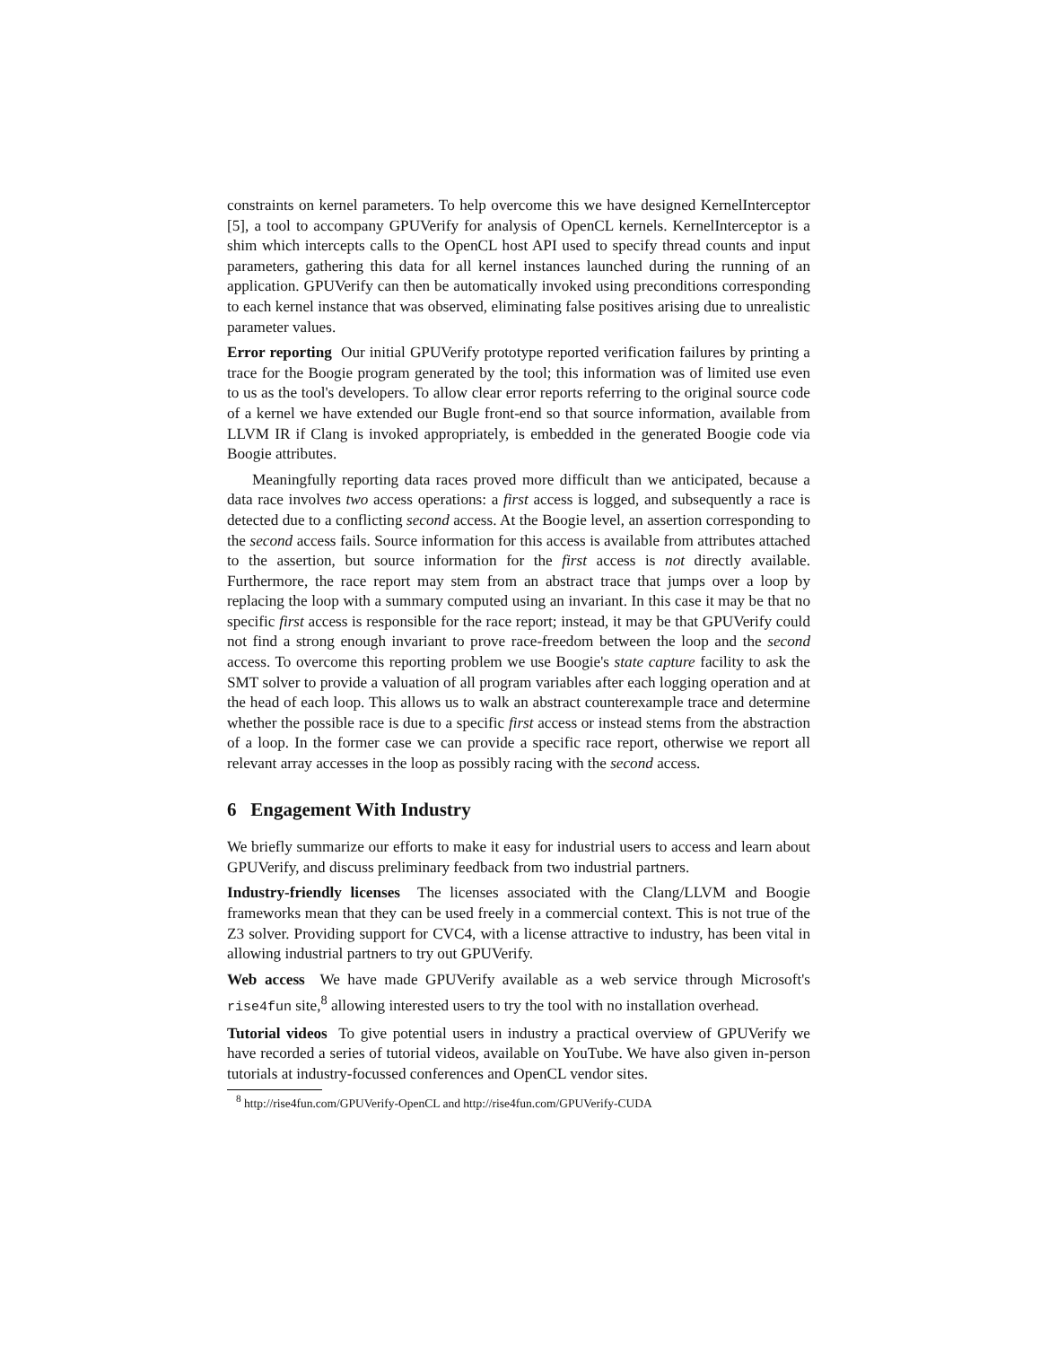constraints on kernel parameters. To help overcome this we have designed KernelInterceptor [5], a tool to accompany GPUVerify for analysis of OpenCL kernels. KernelInterceptor is a shim which intercepts calls to the OpenCL host API used to specify thread counts and input parameters, gathering this data for all kernel instances launched during the running of an application. GPUVerify can then be automatically invoked using preconditions corresponding to each kernel instance that was observed, eliminating false positives arising due to unrealistic parameter values.
Error reporting Our initial GPUVerify prototype reported verification failures by printing a trace for the Boogie program generated by the tool; this information was of limited use even to us as the tool's developers. To allow clear error reports referring to the original source code of a kernel we have extended our Bugle front-end so that source information, available from LLVM IR if Clang is invoked appropriately, is embedded in the generated Boogie code via Boogie attributes.
Meaningfully reporting data races proved more difficult than we anticipated, because a data race involves two access operations: a first access is logged, and subsequently a race is detected due to a conflicting second access. At the Boogie level, an assertion corresponding to the second access fails. Source information for this access is available from attributes attached to the assertion, but source information for the first access is not directly available. Furthermore, the race report may stem from an abstract trace that jumps over a loop by replacing the loop with a summary computed using an invariant. In this case it may be that no specific first access is responsible for the race report; instead, it may be that GPUVerify could not find a strong enough invariant to prove race-freedom between the loop and the second access. To overcome this reporting problem we use Boogie's state capture facility to ask the SMT solver to provide a valuation of all program variables after each logging operation and at the head of each loop. This allows us to walk an abstract counterexample trace and determine whether the possible race is due to a specific first access or instead stems from the abstraction of a loop. In the former case we can provide a specific race report, otherwise we report all relevant array accesses in the loop as possibly racing with the second access.
6 Engagement With Industry
We briefly summarize our efforts to make it easy for industrial users to access and learn about GPUVerify, and discuss preliminary feedback from two industrial partners.
Industry-friendly licenses The licenses associated with the Clang/LLVM and Boogie frameworks mean that they can be used freely in a commercial context. This is not true of the Z3 solver. Providing support for CVC4, with a license attractive to industry, has been vital in allowing industrial partners to try out GPUVerify.
Web access We have made GPUVerify available as a web service through Microsoft's rise4fun site,<sup>8</sup> allowing interested users to try the tool with no installation overhead.
Tutorial videos To give potential users in industry a practical overview of GPUVerify we have recorded a series of tutorial videos, available on YouTube. We have also given in-person tutorials at industry-focussed conferences and OpenCL vendor sites.
<sup>8</sup> http://rise4fun.com/GPUVerify-OpenCL and http://rise4fun.com/GPUVerify-CUDA